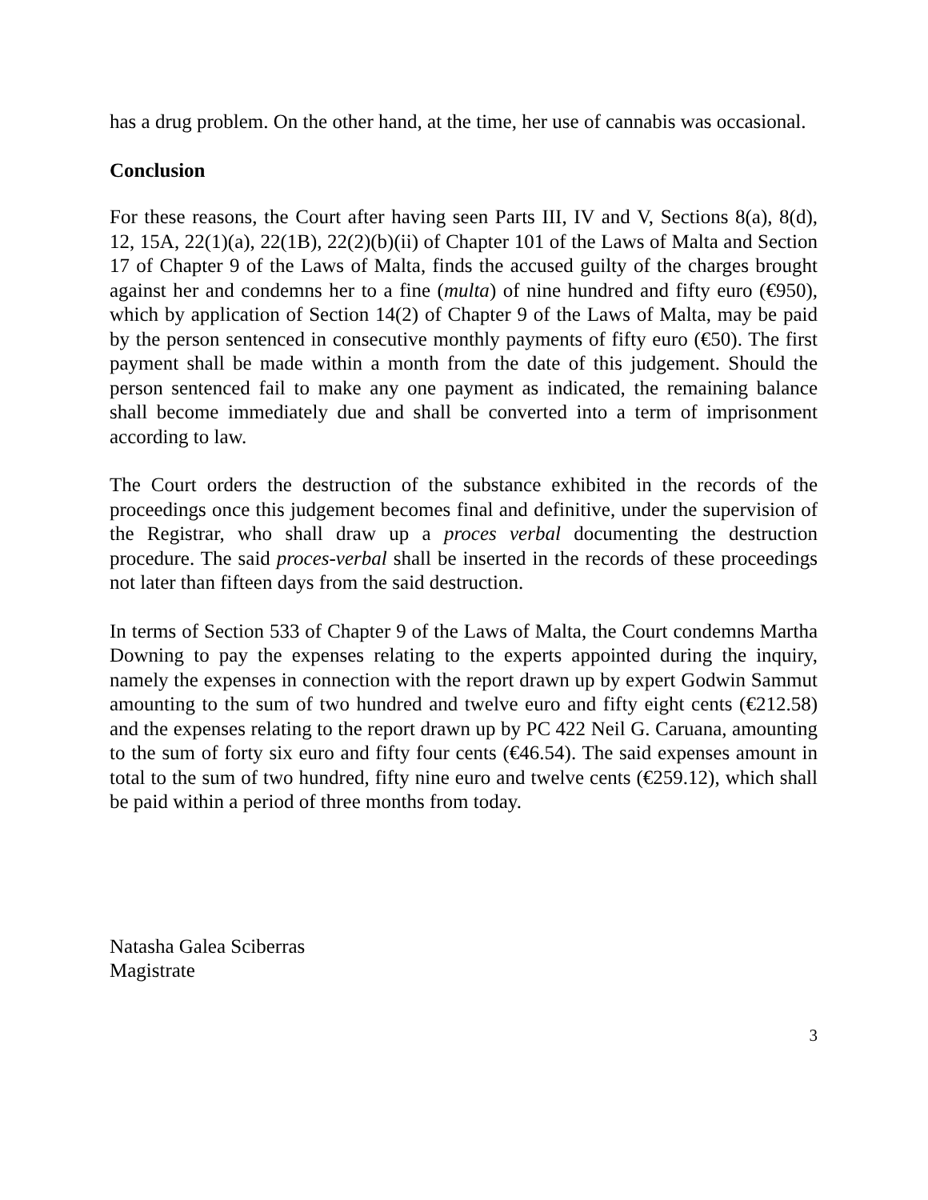has a drug problem. On the other hand, at the time, her use of cannabis was occasional.
Conclusion
For these reasons, the Court after having seen Parts III, IV and V, Sections 8(a), 8(d), 12, 15A, 22(1)(a), 22(1B), 22(2)(b)(ii) of Chapter 101 of the Laws of Malta and Section 17 of Chapter 9 of the Laws of Malta, finds the accused guilty of the charges brought against her and condemns her to a fine (multa) of nine hundred and fifty euro (€950), which by application of Section 14(2) of Chapter 9 of the Laws of Malta, may be paid by the person sentenced in consecutive monthly payments of fifty euro (€50). The first payment shall be made within a month from the date of this judgement. Should the person sentenced fail to make any one payment as indicated, the remaining balance shall become immediately due and shall be converted into a term of imprisonment according to law.
The Court orders the destruction of the substance exhibited in the records of the proceedings once this judgement becomes final and definitive, under the supervision of the Registrar, who shall draw up a proces verbal documenting the destruction procedure. The said proces-verbal shall be inserted in the records of these proceedings not later than fifteen days from the said destruction.
In terms of Section 533 of Chapter 9 of the Laws of Malta, the Court condemns Martha Downing to pay the expenses relating to the experts appointed during the inquiry, namely the expenses in connection with the report drawn up by expert Godwin Sammut amounting to the sum of two hundred and twelve euro and fifty eight cents (€212.58) and the expenses relating to the report drawn up by PC 422 Neil G. Caruana, amounting to the sum of forty six euro and fifty four cents (€46.54). The said expenses amount in total to the sum of two hundred, fifty nine euro and twelve cents (€259.12), which shall be paid within a period of three months from today.
Natasha Galea Sciberras
Magistrate
3